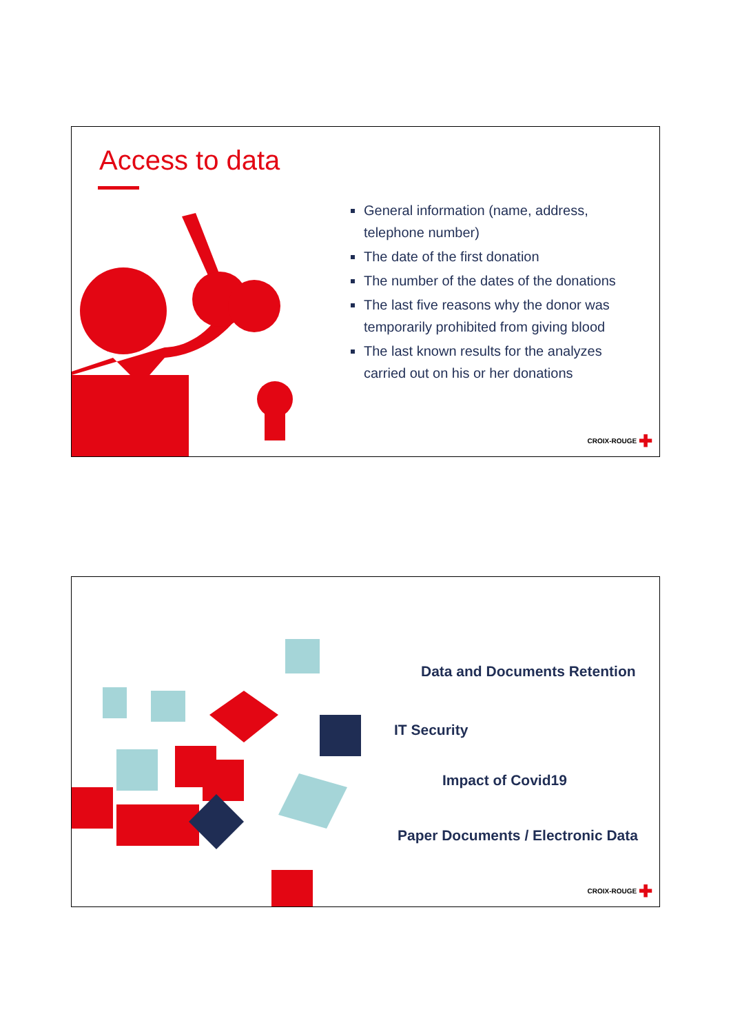Access to data
General information (name, address, telephone number)
The date of the first donation
The number of the dates of the donations
The last five reasons why the donor was temporarily prohibited from giving blood
The last known results for the analyzes carried out on his or her donations
CROIX-ROUGE ✚
Data and Documents Retention
IT Security
Impact of Covid19
Paper Documents / Electronic Data
CROIX-ROUGE ✚